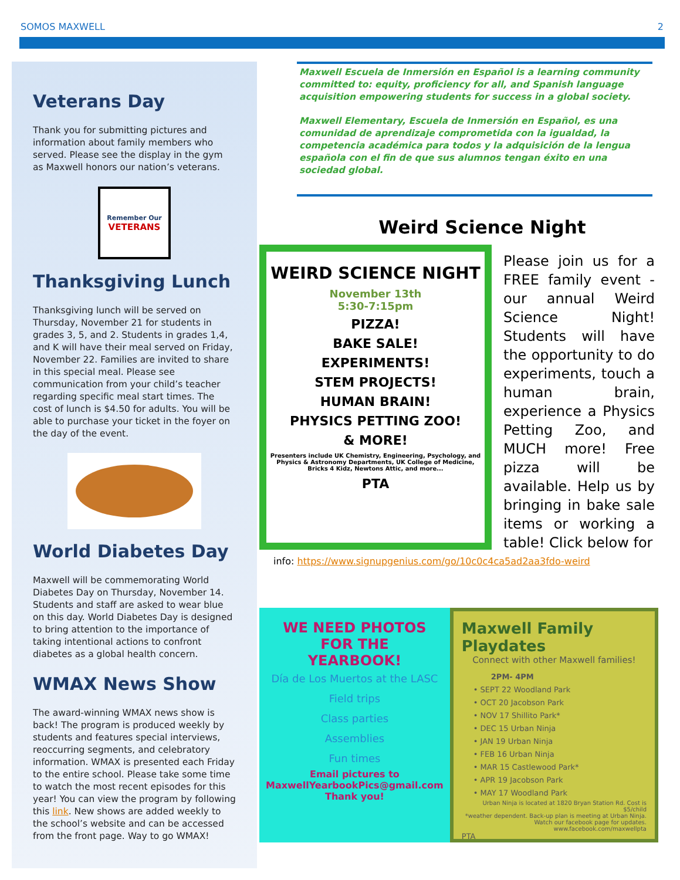SOMOS MAXWELL 2
Veterans Day
Thank you for submitting pictures and information about family members who served. Please see the display in the gym as Maxwell honors our nation’s veterans.
Remember Our
VETERANS
Thanksgiving Lunch
Thanksgiving lunch will be served on Thursday, November 21 for students in grades 3, 5, and 2. Students in grades 1,4, and K will have their meal served on Friday, November 22. Families are invited to share in this special meal. Please see communication from your child’s teacher regarding specific meal start times. The cost of lunch is $4.50 for adults. You will be able to purchase your ticket in the foyer on the day of the event.
World Diabetes Day
Maxwell will be commemorating World Diabetes Day on Thursday, November 14. Students and staff are asked to wear blue on this day. World Diabetes Day is designed to bring attention to the importance of taking intentional actions to confront diabetes as a global health concern.
WMAX News Show
The award-winning WMAX news show is back! The program is produced weekly by students and features special interviews, reoccurring segments, and celebratory information. WMAX is presented each Friday to the entire school. Please take some time to watch the most recent episodes for this year! You can view the program by following this link. New shows are added weekly to the school’s website and can be accessed from the front page. Way to go WMAX!
Maxwell Escuela de Inmersión en Español is a learning community committed to: equity, proficiency for all, and Spanish language acquisition empowering students for success in a global society.
Maxwell Elementary, Escuela de Inmersión en Español, es una comunidad de aprendizaje comprometida con la igualdad, la competencia académica para todos y la adquisición de la lengua española con el fin de que sus alumnos tengan éxito en una sociedad global.
Weird Science Night
WEIRD SCIENCE NIGHT
November 13th
5:30-7:15pm
PIZZA!
BAKE SALE!
EXPERIMENTS!
STEM PROJECTS!
HUMAN BRAIN!
PHYSICS PETTING ZOO!
& MORE!
Presenters include UK Chemistry, Engineering, Psychology, and Physics & Astronomy Departments, UK College of Medicine, Bricks 4 Kidz, Newtons Attic, and more...
PTA
Please join us for a FREE family event - our annual Weird Science Night! Students will have the opportunity to do experiments, touch a human brain, experience a Physics Petting Zoo, and MUCH more! Free pizza will be available. Help us by bringing in bake sale items or working a table! Click below for
info: https://www.signupgenius.com/go/10c0c4ca5ad2aa3fdo-weird
WE NEED PHOTOS
FOR THE
YEARBOOK!
Día de Los Muertos at the LASC
Field trips
Class parties
Assemblies
Fun times
Email pictures to
MaxwellYearbookPics@gmail.com
Thank you!
Maxwell Family Playdates
Connect with other Maxwell families!
2PM- 4PM
• SEPT 22 Woodland Park
• OCT 20 Jacobson Park
• NOV 17 Shillito Park*
• DEC 15 Urban Ninja
• JAN 19 Urban Ninja
• FEB 16 Urban Ninja
• MAR 15 Castlewood Park*
• APR 19 Jacobson Park
• MAY 17 Woodland Park
Urban Ninja is located at 1820 Bryan Station Rd. Cost is $5/child
*weather dependent. Back-up plan is meeting at Urban Ninja. Watch our facebook page for updates. www.facebook.com/maxwellpta
PTA